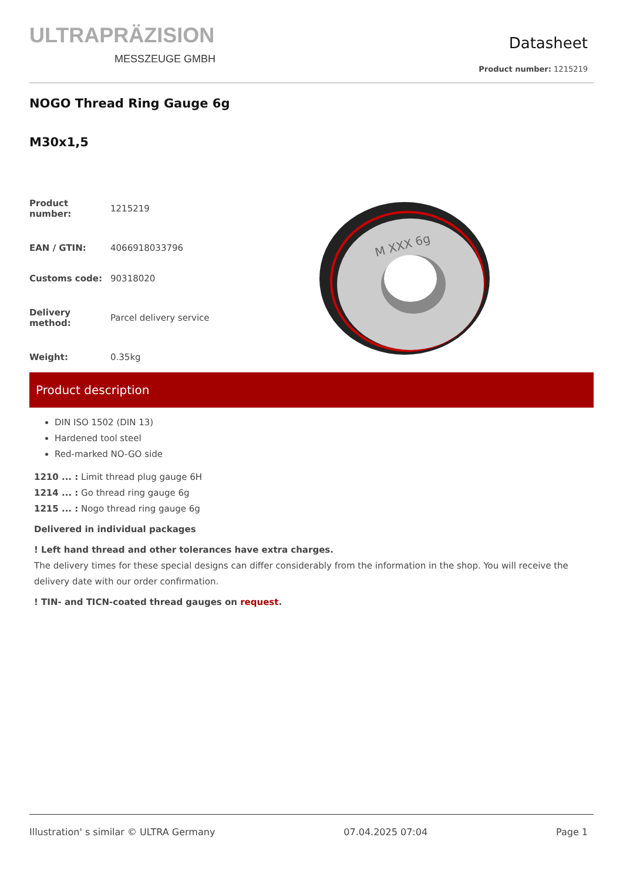ULTRAPRÄZISION
MESSZEUGE GMBH
Datasheet
Product number: 1215219
NOGO Thread Ring Gauge 6g
M30x1,5
| Product number: | 1215219 |
| EAN / GTIN: | 4066918033796 |
| Customs code: | 90318020 |
| Delivery method: | Parcel delivery service |
| Weight: | 0.35kg |
M XXX 6g
Product description
DIN ISO 1502 (DIN 13)
Hardened tool steel
Red-marked NO-GO side
1210 ... : Limit thread plug gauge 6H
1214 ... : Go thread ring gauge 6g
1215 ... : Nogo thread ring gauge 6g
Delivered in individual packages
! Left hand thread and other tolerances have extra charges.
The delivery times for these special designs can differ considerably from the information in the shop. You will receive the delivery date with our order confirmation.
! TIN- and TICN-coated thread gauges on request.
Illustration' s similar © ULTRA Germany 07.04.2025 07:04 Page 1